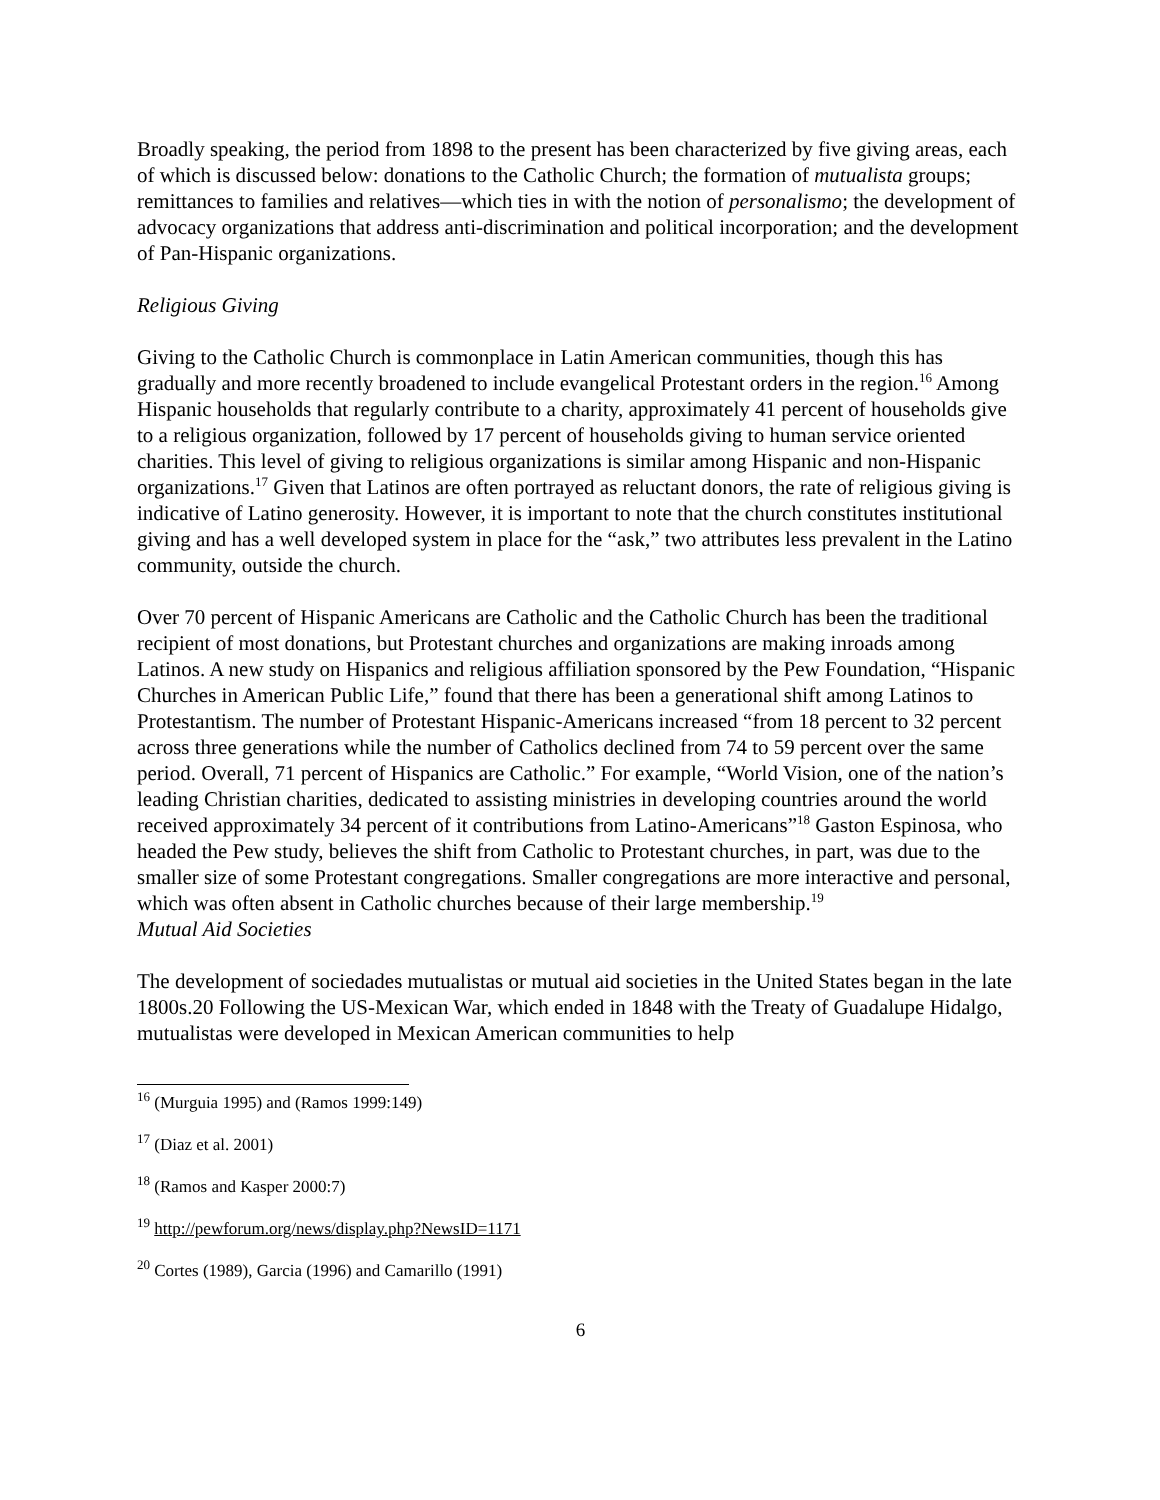Broadly speaking, the period from 1898 to the present has been characterized by five giving areas, each of which is discussed below: donations to the Catholic Church; the formation of mutualista groups; remittances to families and relatives—which ties in with the notion of personalismo; the development of advocacy organizations that address anti-discrimination and political incorporation; and the development of Pan-Hispanic organizations.
Religious Giving
Giving to the Catholic Church is commonplace in Latin American communities, though this has gradually and more recently broadened to include evangelical Protestant orders in the region.<sup>16</sup> Among Hispanic households that regularly contribute to a charity, approximately 41 percent of households give to a religious organization, followed by 17 percent of households giving to human service oriented charities. This level of giving to religious organizations is similar among Hispanic and non-Hispanic organizations.<sup>17</sup> Given that Latinos are often portrayed as reluctant donors, the rate of religious giving is indicative of Latino generosity. However, it is important to note that the church constitutes institutional giving and has a well developed system in place for the “ask,” two attributes less prevalent in the Latino community, outside the church.
Over 70 percent of Hispanic Americans are Catholic and the Catholic Church has been the traditional recipient of most donations, but Protestant churches and organizations are making inroads among Latinos. A new study on Hispanics and religious affiliation sponsored by the Pew Foundation, “Hispanic Churches in American Public Life,” found that there has been a generational shift among Latinos to Protestantism. The number of Protestant Hispanic-Americans increased “from 18 percent to 32 percent across three generations while the number of Catholics declined from 74 to 59 percent over the same period. Overall, 71 percent of Hispanics are Catholic.” For example, “World Vision, one of the nation’s leading Christian charities, dedicated to assisting ministries in developing countries around the world received approximately 34 percent of it contributions from Latino-Americans”<sup>18</sup> Gaston Espinosa, who headed the Pew study, believes the shift from Catholic to Protestant churches, in part, was due to the smaller size of some Protestant congregations. Smaller congregations are more interactive and personal, which was often absent in Catholic churches because of their large membership.<sup>19</sup>
Mutual Aid Societies
The development of sociedades mutualistas or mutual aid societies in the United States began in the late 1800s.20 Following the US-Mexican War, which ended in 1848 with the Treaty of Guadalupe Hidalgo, mutualistas were developed in Mexican American communities to help
<sup>16</sup> (Murguia 1995) and (Ramos 1999:149)
<sup>17</sup> (Diaz et al. 2001)
<sup>18</sup> (Ramos and Kasper 2000:7)
<sup>19</sup> http://pewforum.org/news/display.php?NewsID=1171
<sup>20</sup> Cortes (1989), Garcia (1996) and Camarillo (1991)
6